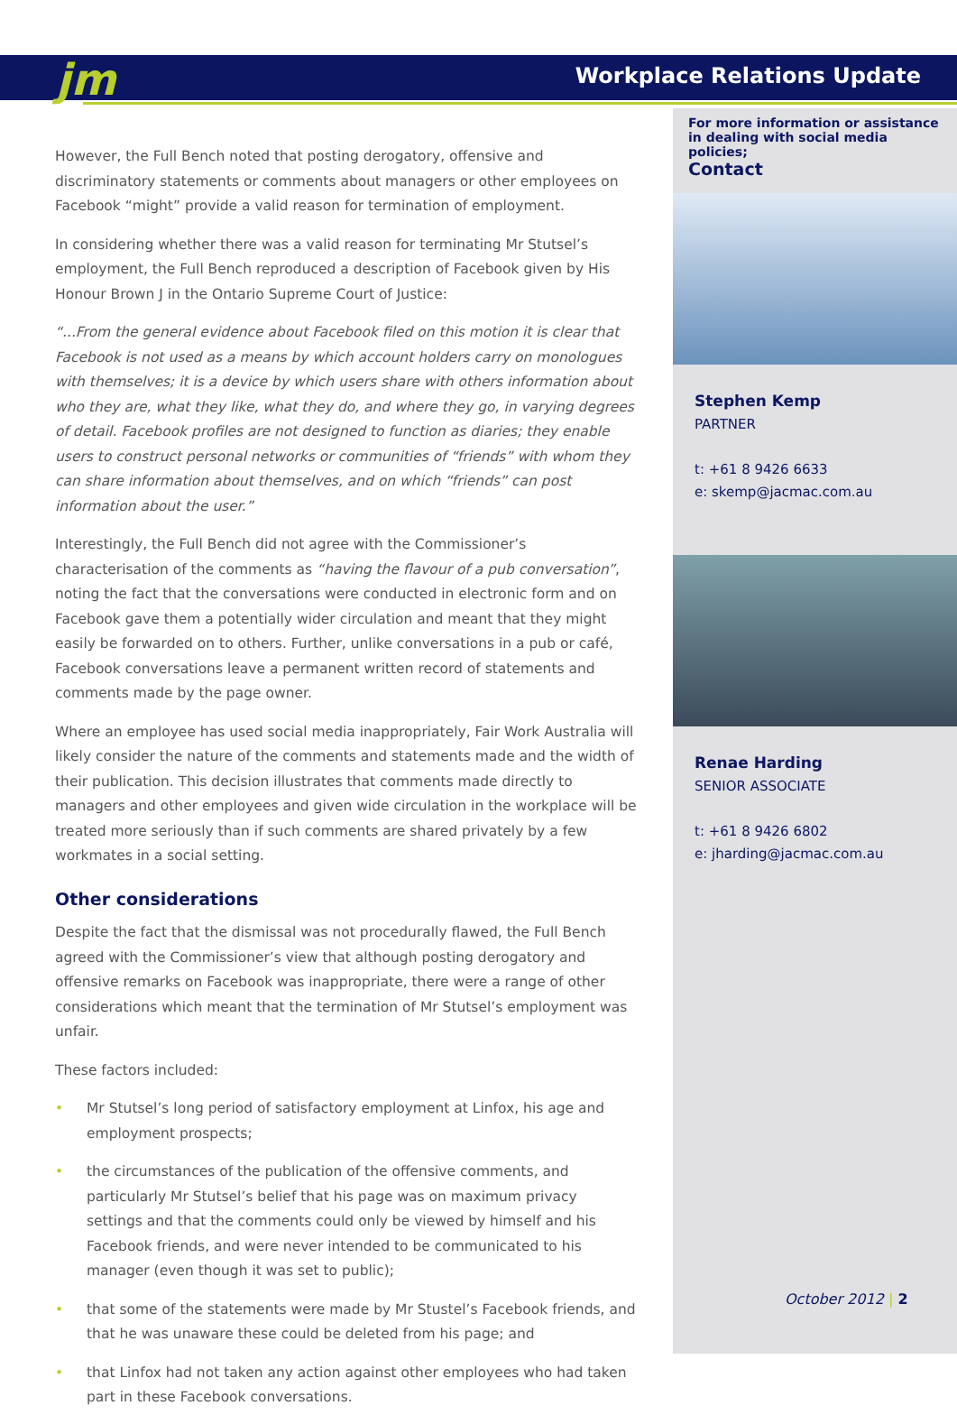jm Workplace Relations Update
However, the Full Bench noted that posting derogatory, offensive and discriminatory statements or comments about managers or other employees on Facebook “might” provide a valid reason for termination of employment.
In considering whether there was a valid reason for terminating Mr Stutsel’s employment, the Full Bench reproduced a description of Facebook given by His Honour Brown J in the Ontario Supreme Court of Justice:
“...From the general evidence about Facebook filed on this motion it is clear that Facebook is not used as a means by which account holders carry on monologues with themselves; it is a device by which users share with others information about who they are, what they like, what they do, and where they go, in varying degrees of detail. Facebook profiles are not designed to function as diaries; they enable users to construct personal networks or communities of “friends” with whom they can share information about themselves, and on which “friends” can post information about the user.”
Interestingly, the Full Bench did not agree with the Commissioner’s characterisation of the comments as “having the flavour of a pub conversation”, noting the fact that the conversations were conducted in electronic form and on Facebook gave them a potentially wider circulation and meant that they might easily be forwarded on to others. Further, unlike conversations in a pub or café, Facebook conversations leave a permanent written record of statements and comments made by the page owner.
Where an employee has used social media inappropriately, Fair Work Australia will likely consider the nature of the comments and statements made and the width of their publication. This decision illustrates that comments made directly to managers and other employees and given wide circulation in the workplace will be treated more seriously than if such comments are shared privately by a few workmates in a social setting.
Other considerations
Despite the fact that the dismissal was not procedurally flawed, the Full Bench agreed with the Commissioner’s view that although posting derogatory and offensive remarks on Facebook was inappropriate, there were a range of other considerations which meant that the termination of Mr Stutsel’s employment was unfair.
These factors included:
• Mr Stutsel’s long period of satisfactory employment at Linfox, his age and employment prospects;
• the circumstances of the publication of the offensive comments, and particularly Mr Stutsel’s belief that his page was on maximum privacy settings and that the comments could only be viewed by himself and his Facebook friends, and were never intended to be communicated to his manager (even though it was set to public);
• that some of the statements were made by Mr Stustel’s Facebook friends, and that he was unaware these could be deleted from his page; and
• that Linfox had not taken any action against other employees who had taken part in these Facebook conversations.
For more information or assistance in dealing with social media policies;
Contact
Stephen Kemp
PARTNER
t: +61 8 9426 6633
e: skemp@jacmac.com.au
Renae Harding
SENIOR ASSOCIATE
t: +61 8 9426 6802
e: jharding@jacmac.com.au
October 2012 | 2